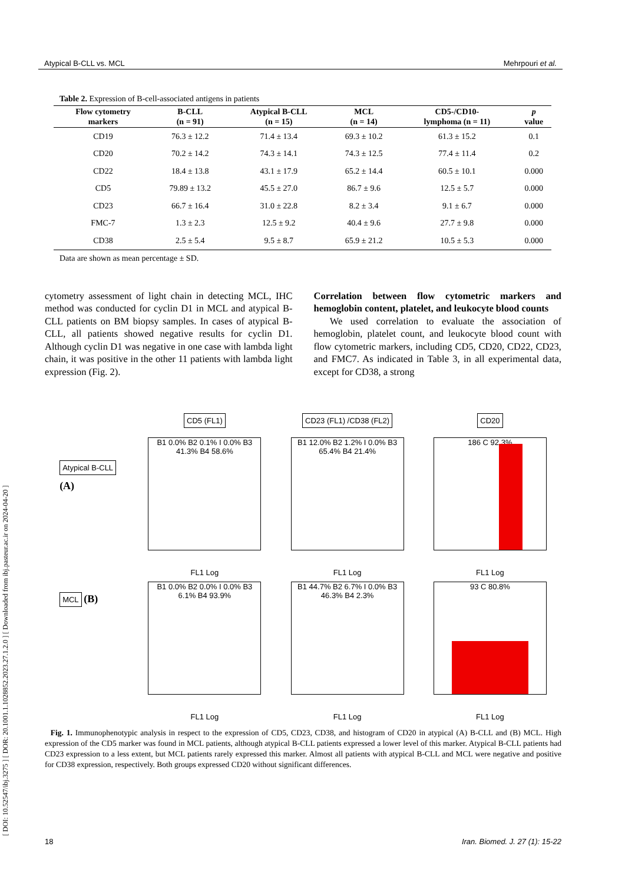[ DOI: 10.52547/ibj.3275 ] [ DOR: 20.1001.1.1028852.2023.27.1.2.0 ] [ Downloaded from ibj.pasteur.ac.ir on 2024-04-20 ]
Atypical B-CLL vs. MCL Mehrpouri et al.
Table 2. Expression of B-cell-associated antigens in patients
| Flow cytometry markers | B-CLL (n = 91) | Atypical B-CLL (n = 15) | MCL (n = 14) | CD5-/CD10- lymphoma (n = 11) | p value |
| --- | --- | --- | --- | --- | --- |
| CD19 | 76.3 ± 12.2 | 71.4 ± 13.4 | 69.3 ± 10.2 | 61.3 ± 15.2 | 0.1 |
| CD20 | 70.2 ± 14.2 | 74.3 ± 14.1 | 74.3 ± 12.5 | 77.4 ± 11.4 | 0.2 |
| CD22 | 18.4 ± 13.8 | 43.1 ± 17.9 | 65.2 ± 14.4 | 60.5 ± 10.1 | 0.000 |
| CD5 | 79.89 ± 13.2 | 45.5 ± 27.0 | 86.7 ± 9.6 | 12.5 ± 5.7 | 0.000 |
| CD23 | 66.7 ± 16.4 | 31.0 ± 22.8 | 8.2 ± 3.4 | 9.1 ± 6.7 | 0.000 |
| FMC-7 | 1.3 ± 2.3 | 12.5 ± 9.2 | 40.4 ± 9.6 | 27.7 ± 9.8 | 0.000 |
| CD38 | 2.5 ± 5.4 | 9.5 ± 8.7 | 65.9 ± 21.2 | 10.5 ± 5.3 | 0.000 |
Data are shown as mean percentage ± SD.
cytometry assessment of light chain in detecting MCL, IHC method was conducted for cyclin D1 in MCL and atypical B-CLL patients on BM biopsy samples. In cases of atypical B-CLL, all patients showed negative results for cyclin D1. Although cyclin D1 was negative in one case with lambda light chain, it was positive in the other 11 patients with lambda light expression (Fig. 2).
Correlation between flow cytometric markers and hemoglobin content, platelet, and leukocyte blood counts
We used correlation to evaluate the association of hemoglobin, platelet count, and leukocyte blood count with flow cytometric markers, including CD5, CD20, CD22, CD23, and FMC7. As indicated in Table 3, in all experimental data, except for CD38, a strong
Atypical B-CLL
(A)
MCL (B)
CD5 (FL1)
B1 0.0% B2 0.1% I 0.0% B3 41.3% B4 58.6%
FL1 Log
B1 0.0% B2 0.0% I 0.0% B3 6.1% B4 93.9%
FL1 Log
CD23 (FL1) /CD38 (FL2)
B1 12.0% B2 1.2% I 0.0% B3 65.4% B4 21.4%
FL1 Log
B1 44.7% B2 6.7% I 0.0% B3 46.3% B4 2.3%
FL1 Log
CD20
186 C 92.3%
FL1 Log
93 C 80.8%
FL1 Log
Fig. 1. Immunophenotypic analysis in respect to the expression of CD5, CD23, CD38, and histogram of CD20 in atypical (A) B-CLL and (B) MCL. High expression of the CD5 marker was found in MCL patients, although atypical B-CLL patients expressed a lower level of this marker. Atypical B-CLL patients had CD23 expression to a less extent, but MCL patients rarely expressed this marker. Almost all patients with atypical B-CLL and MCL were negative and positive for CD38 expression, respectively. Both groups expressed CD20 without significant differences.
18 Iran. Biomed. J. 27 (1): 15-22